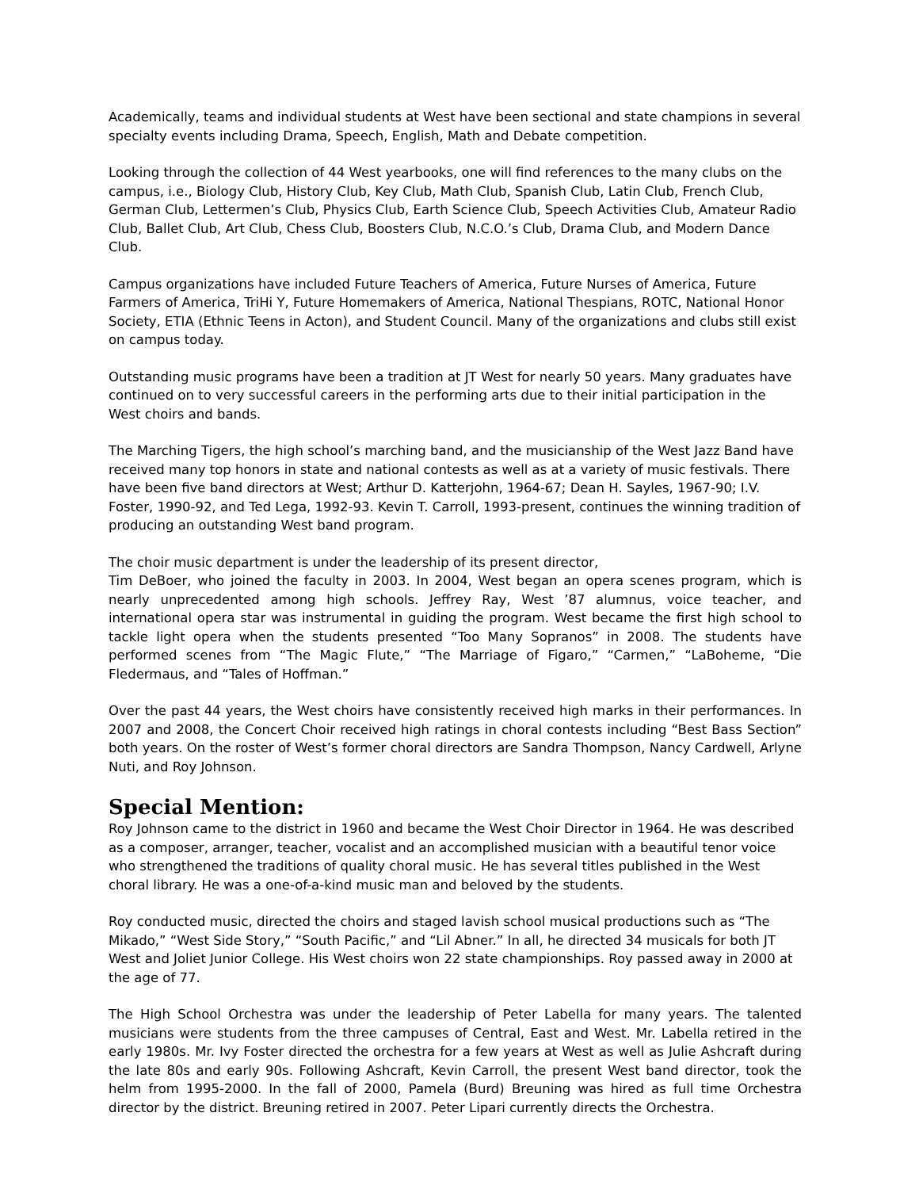Academically, teams and individual students at West have been sectional and state champions in several specialty events including Drama, Speech, English, Math and Debate competition.
Looking through the collection of 44 West yearbooks, one will find references to the many clubs on the campus, i.e., Biology Club, History Club, Key Club, Math Club, Spanish Club, Latin Club, French Club, German Club, Lettermen’s Club, Physics Club, Earth Science Club, Speech Activities Club, Amateur Radio Club, Ballet Club, Art Club, Chess Club, Boosters Club, N.C.O.’s Club, Drama Club, and Modern Dance Club.
Campus organizations have included Future Teachers of America, Future Nurses of America, Future Farmers of America, TriHi Y, Future Homemakers of America, National Thespians, ROTC, National Honor Society, ETIA (Ethnic Teens in Acton), and Student Council. Many of the organizations and clubs still exist on campus today.
Outstanding music programs have been a tradition at JT West for nearly 50 years. Many graduates have continued on to very successful careers in the performing arts due to their initial participation in the West choirs and bands.
The Marching Tigers, the high school’s marching band, and the musicianship of the West Jazz Band have received many top honors in state and national contests as well as at a variety of music festivals. There have been five band directors at West; Arthur D. Katterjohn, 1964-67; Dean H. Sayles, 1967-90; I.V. Foster, 1990-92, and Ted Lega, 1992-93. Kevin T. Carroll, 1993-present, continues the winning tradition of producing an outstanding West band program.
The choir music department is under the leadership of its present director,
Tim DeBoer, who joined the faculty in 2003. In 2004, West began an opera scenes program, which is nearly unprecedented among high schools. Jeffrey Ray, West ’87 alumnus, voice teacher, and international opera star was instrumental in guiding the program. West became the first high school to tackle light opera when the students presented “Too Many Sopranos” in 2008. The students have performed scenes from “The Magic Flute,” “The Marriage of Figaro,” “Carmen,” “LaBoheme, “Die Fledermaus, and “Tales of Hoffman.”
Over the past 44 years, the West choirs have consistently received high marks in their performances. In 2007 and 2008, the Concert Choir received high ratings in choral contests including “Best Bass Section” both years. On the roster of West’s former choral directors are Sandra Thompson, Nancy Cardwell, Arlyne Nuti, and Roy Johnson.
Special Mention:
Roy Johnson came to the district in 1960 and became the West Choir Director in 1964. He was described as a composer, arranger, teacher, vocalist and an accomplished musician with a beautiful tenor voice who strengthened the traditions of quality choral music. He has several titles published in the West choral library. He was a one-of-a-kind music man and beloved by the students.
Roy conducted music, directed the choirs and staged lavish school musical productions such as “The Mikado,” “West Side Story,” “South Pacific,” and “Lil Abner.” In all, he directed 34 musicals for both JT West and Joliet Junior College. His West choirs won 22 state championships. Roy passed away in 2000 at the age of 77.
The High School Orchestra was under the leadership of Peter Labella for many years. The talented musicians were students from the three campuses of Central, East and West. Mr. Labella retired in the early 1980s. Mr. Ivy Foster directed the orchestra for a few years at West as well as Julie Ashcraft during the late 80s and early 90s. Following Ashcraft, Kevin Carroll, the present West band director, took the helm from 1995-2000. In the fall of 2000, Pamela (Burd) Breuning was hired as full time Orchestra director by the district. Breuning retired in 2007. Peter Lipari currently directs the Orchestra.